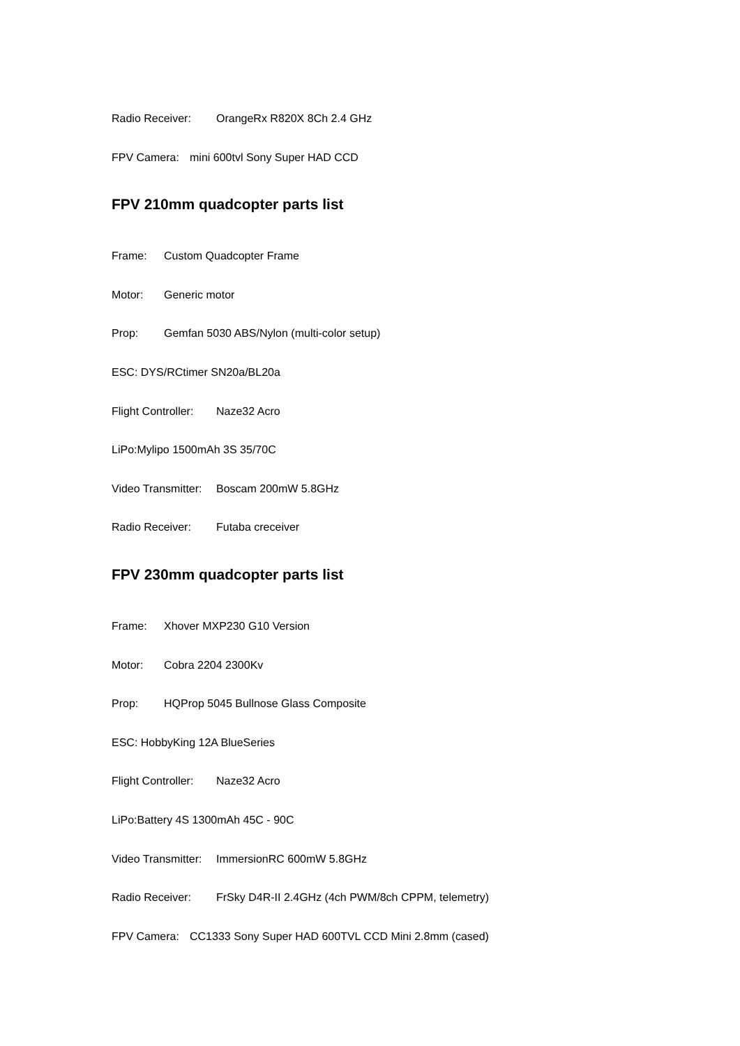Radio Receiver: OrangeRx R820X 8Ch 2.4 GHz
FPV Camera: mini 600tvl Sony Super HAD CCD
FPV 210mm quadcopter parts list
Frame: Custom Quadcopter Frame
Motor: Generic motor
Prop: Gemfan 5030 ABS/Nylon (multi-color setup)
ESC: DYS/RCtimer SN20a/BL20a
Flight Controller: Naze32 Acro
LiPo:Mylipo 1500mAh 3S 35/70C
Video Transmitter: Boscam 200mW 5.8GHz
Radio Receiver: Futaba creceiver
FPV 230mm quadcopter parts list
Frame: Xhover MXP230 G10 Version
Motor: Cobra 2204 2300Kv
Prop: HQProp 5045 Bullnose Glass Composite
ESC: HobbyKing 12A BlueSeries
Flight Controller: Naze32 Acro
LiPo:Battery 4S 1300mAh 45C - 90C
Video Transmitter: ImmersionRC 600mW 5.8GHz
Radio Receiver: FrSky D4R-II 2.4GHz (4ch PWM/8ch CPPM, telemetry)
FPV Camera: CC1333 Sony Super HAD 600TVL CCD Mini 2.8mm (cased)